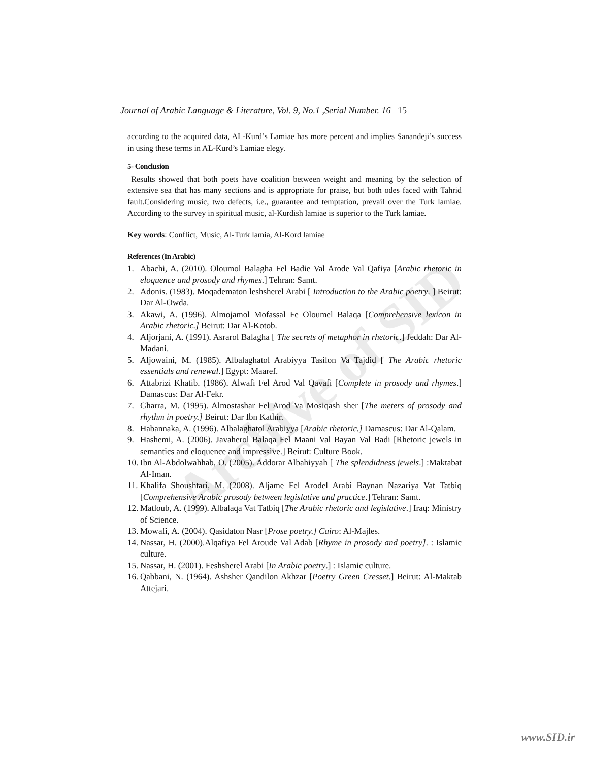Journal of Arabic Language & Literature, Vol. 9, No.1 ,Serial Number. 16 15
according to the acquired data, AL-Kurd’s Lamiae has more percent and implies Sanandeji’s success in using these terms in AL-Kurd’s Lamiae elegy.
5- Conclusion
Results showed that both poets have coalition between weight and meaning by the selection of extensive sea that has many sections and is appropriate for praise, but both odes faced with Tahrid fault.Considering music, two defects, i.e., guarantee and temptation, prevail over the Turk lamiae. According to the survey in spiritual music, al-Kurdish lamiae is superior to the Turk lamiae.
Key words: Conflict, Music, Al-Turk lamia, Al-Kord lamiae
References (In Arabic)
1. Abachi, A. (2010). Oloumol Balagha Fel Badie Val Arode Val Qafiya [Arabic rhetoric in eloquence and prosody and rhymes.] Tehran: Samt.
2. Adonis. (1983). Moqadematon leshsherel Arabi [ Introduction to the Arabic poetry. ] Beirut: Dar Al-Owda.
3. Akawi, A. (1996). Almojamol Mofassal Fe Oloumel Balaqa [Comprehensive lexicon in Arabic rhetoric.] Beirut: Dar Al-Kotob.
4. Aljorjani, A. (1991). Asrarol Balagha [ The secrets of metaphor in rhetoric.] Jeddah: Dar Al-Madani.
5. Aljowaini, M. (1985). Albalaghatol Arabiyya Tasilon Va Tajdid [ The Arabic rhetoric essentials and renewal.] Egypt: Maaref.
6. Attabrizi Khatib. (1986). Alwafi Fel Arod Val Qavafi [Complete in prosody and rhymes.] Damascus: Dar Al-Fekr.
7. Gharra, M. (1995). Almostashar Fel Arod Va Mosiqash sher [The meters of prosody and rhythm in poetry.] Beirut: Dar Ibn Kathir.
8. Habannaka, A. (1996). Albalaghatol Arabiyya [Arabic rhetoric.] Damascus: Dar Al-Qalam.
9. Hashemi, A. (2006). Javaherol Balaqa Fel Maani Val Bayan Val Badi [Rhetoric jewels in semantics and eloquence and impressive.] Beirut: Culture Book.
10. Ibn Al-Abdolwahhab, O. (2005). Addorar Albahiyyah [ The splendidness jewels.] :Maktabat Al-Iman.
11. Khalifa Shoushtari, M. (2008). Aljame Fel Arodel Arabi Baynan Nazariya Vat Tatbiq [Comprehensive Arabic prosody between legislative and practice.] Tehran: Samt.
12. Matloub, A. (1999). Albalaqa Vat Tatbiq [The Arabic rhetoric and legislative.] Iraq: Ministry of Science.
13. Mowafi, A. (2004). Qasidaton Nasr [Prose poetry.] Cairo: Al-Majles.
14. Nassar, H. (2000).Alqafiya Fel Aroude Val Adab [Rhyme in prosody and poetry]. : Islamic culture.
15. Nassar, H. (2001). Feshsherel Arabi [In Arabic poetry.] : Islamic culture.
16. Qabbani, N. (1964). Ashsher Qandilon Akhzar [Poetry Green Cresset.] Beirut: Al-Maktab Attejari.
Archive of SID
www.SID.ir